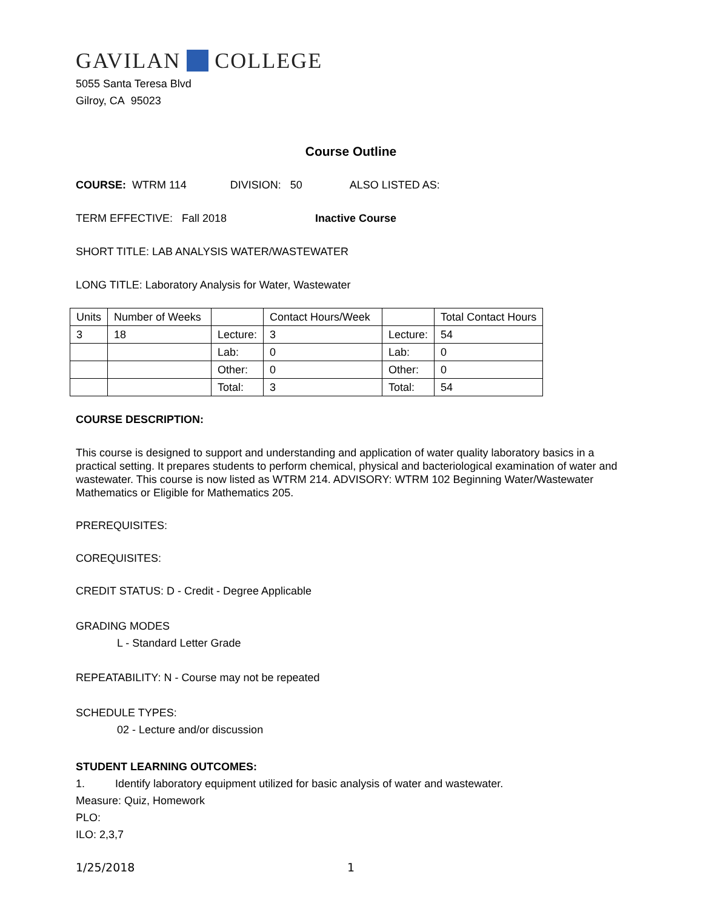GAVILAN COLLEGE
5055 Santa Teresa Blvd
Gilroy, CA 95023
Course Outline
COURSE: WTRM 114 DIVISION: 50 ALSO LISTED AS:
TERM EFFECTIVE: Fall 2018 Inactive Course
SHORT TITLE: LAB ANALYSIS WATER/WASTEWATER
LONG TITLE: Laboratory Analysis for Water, Wastewater
| Units | Number of Weeks | | Contact Hours/Week | | Total Contact Hours |
| 3 | 18 | Lecture: | 3 | Lecture: | 54 |
| | | Lab: | 0 | Lab: | 0 |
| | | Other: | 0 | Other: | 0 |
| | | Total: | 3 | Total: | 54 |
COURSE DESCRIPTION:
This course is designed to support and understanding and application of water quality laboratory basics in a practical setting. It prepares students to perform chemical, physical and bacteriological examination of water and wastewater. This course is now listed as WTRM 214. ADVISORY: WTRM 102 Beginning Water/Wastewater Mathematics or Eligible for Mathematics 205.
PREREQUISITES:
COREQUISITES:
CREDIT STATUS: D - Credit - Degree Applicable
GRADING MODES
L - Standard Letter Grade
REPEATABILITY: N - Course may not be repeated
SCHEDULE TYPES:
02 - Lecture and/or discussion
STUDENT LEARNING OUTCOMES:
1. Identify laboratory equipment utilized for basic analysis of water and wastewater.
Measure: Quiz, Homework
PLO:
ILO: 2,3,7
1/25/2018 1